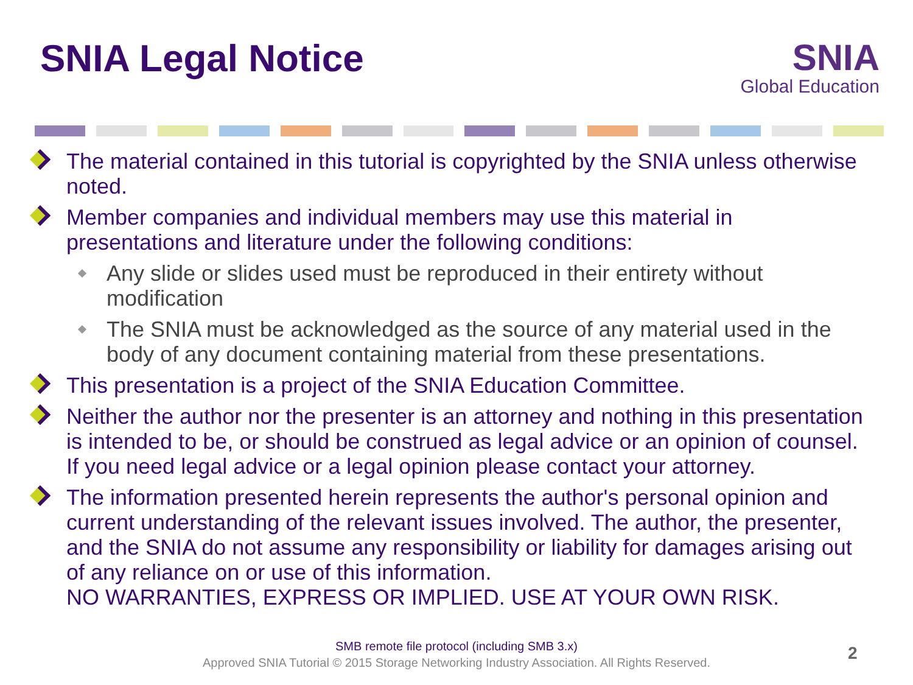SNIA Legal Notice
SNIA
Global Education
The material contained in this tutorial is copyrighted by the SNIA unless otherwise noted.
Member companies and individual members may use this material in presentations and literature under the following conditions:
Any slide or slides used must be reproduced in their entirety without modification
The SNIA must be acknowledged as the source of any material used in the body of any document containing material from these presentations.
This presentation is a project of the SNIA Education Committee.
Neither the author nor the presenter is an attorney and nothing in this presentation is intended to be, or should be construed as legal advice or an opinion of counsel. If you need legal advice or a legal opinion please contact your attorney.
The information presented herein represents the author's personal opinion and current understanding of the relevant issues involved. The author, the presenter, and the SNIA do not assume any responsibility or liability for damages arising out of any reliance on or use of this information.
NO WARRANTIES, EXPRESS OR IMPLIED. USE AT YOUR OWN RISK.
SMB remote file protocol (including SMB 3.x)
Approved SNIA Tutorial © 2015 Storage Networking Industry Association. All Rights Reserved.
2